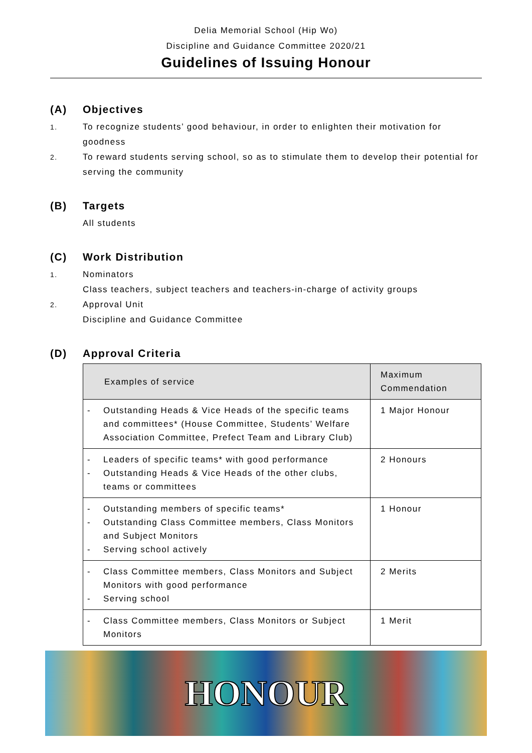Delia Memorial School (Hip Wo)
Discipline and Guidance Committee 2020/21
Guidelines of Issuing Honour
(A) Objectives
1.
To recognize students’ good behaviour, in order to enlighten their motivation for goodness
2.
To reward students serving school, so as to stimulate them to develop their potential for serving the community
(B) Targets
All students
(C) Work Distribution
1.
Nominators
Class teachers, subject teachers and teachers-in-charge of activity groups
2.
Approval Unit
Discipline and Guidance Committee
(D) Approval Criteria
| Examples of service | Maximum Commendation |
| --- | --- |
| - Outstanding Heads & Vice Heads of the specific teams and committees* (House Committee, Students’ Welfare Association Committee, Prefect Team and Library Club) | 1 Major Honour |
| - Leaders of specific teams* with good performance - Outstanding Heads & Vice Heads of the other clubs, teams or committees | 2 Honours |
| - Outstanding members of specific teams* - Outstanding Class Committee members, Class Monitors and Subject Monitors - Serving school actively | 1 Honour |
| - Class Committee members, Class Monitors and Subject Monitors with good performance - Serving school | 2 Merits |
| - Class Committee members, Class Monitors or Subject Monitors | 1 Merit |
HONOUR